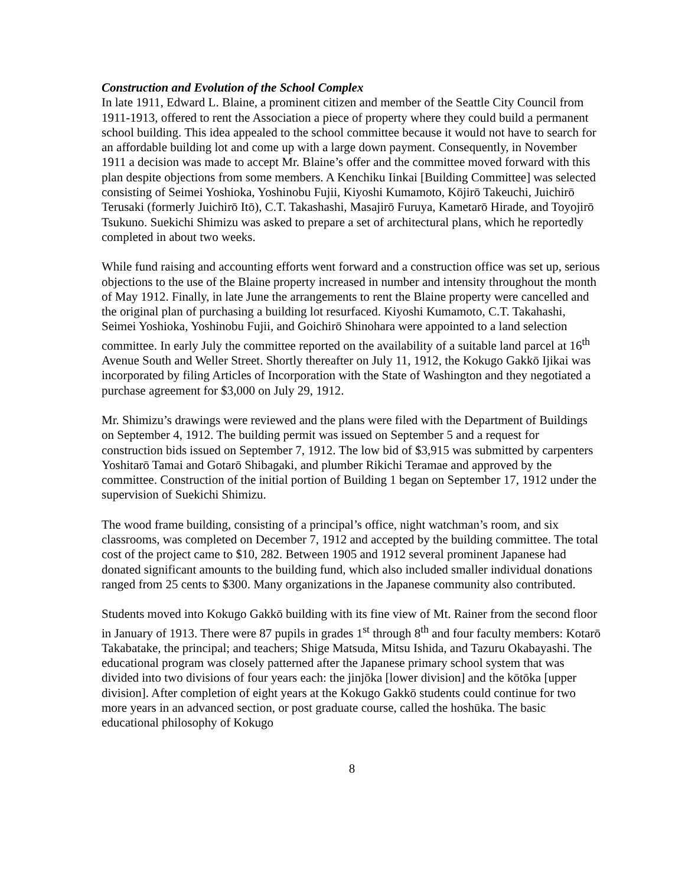Construction and Evolution of the School Complex
In late 1911, Edward L. Blaine, a prominent citizen and member of the Seattle City Council from 1911-1913, offered to rent the Association a piece of property where they could build a permanent school building. This idea appealed to the school committee because it would not have to search for an affordable building lot and come up with a large down payment. Consequently, in November 1911 a decision was made to accept Mr. Blaine’s offer and the committee moved forward with this plan despite objections from some members. A Kenchiku Iinkai [Building Committee] was selected consisting of Seimei Yoshioka, Yoshinobu Fujii, Kiyoshi Kumamoto, Kōjirō Takeuchi, Juichirō Terusaki (formerly Juichirō Itō), C.T. Takashashi, Masajirō Furuya, Kametarō Hirade, and Toyojirō Tsukuno. Suekichi Shimizu was asked to prepare a set of architectural plans, which he reportedly completed in about two weeks.
While fund raising and accounting efforts went forward and a construction office was set up, serious objections to the use of the Blaine property increased in number and intensity throughout the month of May 1912. Finally, in late June the arrangements to rent the Blaine property were cancelled and the original plan of purchasing a building lot resurfaced. Kiyoshi Kumamoto, C.T. Takahashi, Seimei Yoshioka, Yoshinobu Fujii, and Goichirō Shinohara were appointed to a land selection committee. In early July the committee reported on the availability of a suitable land parcel at 16<sup>th</sup> Avenue South and Weller Street. Shortly thereafter on July 11, 1912, the Kokugo Gakkō Ijikai was incorporated by filing Articles of Incorporation with the State of Washington and they negotiated a purchase agreement for $3,000 on July 29, 1912.
Mr. Shimizu’s drawings were reviewed and the plans were filed with the Department of Buildings on September 4, 1912. The building permit was issued on September 5 and a request for construction bids issued on September 7, 1912. The low bid of $3,915 was submitted by carpenters Yoshitarō Tamai and Gotarō Shibagaki, and plumber Rikichi Teramae and approved by the committee. Construction of the initial portion of Building 1 began on September 17, 1912 under the supervision of Suekichi Shimizu.
The wood frame building, consisting of a principal’s office, night watchman’s room, and six classrooms, was completed on December 7, 1912 and accepted by the building committee. The total cost of the project came to $10, 282. Between 1905 and 1912 several prominent Japanese had donated significant amounts to the building fund, which also included smaller individual donations ranged from 25 cents to $300. Many organizations in the Japanese community also contributed.
Students moved into Kokugo Gakkō building with its fine view of Mt. Rainer from the second floor in January of 1913. There were 87 pupils in grades 1<sup>st</sup> through 8<sup>th</sup> and four faculty members: Kotarō Takabatake, the principal; and teachers; Shige Matsuda, Mitsu Ishida, and Tazuru Okabayashi. The educational program was closely patterned after the Japanese primary school system that was divided into two divisions of four years each: the jinjōka [lower division] and the kōtōka [upper division]. After completion of eight years at the Kokugo Gakkō students could continue for two more years in an advanced section, or post graduate course, called the hoshūka. The basic educational philosophy of Kokugo
8